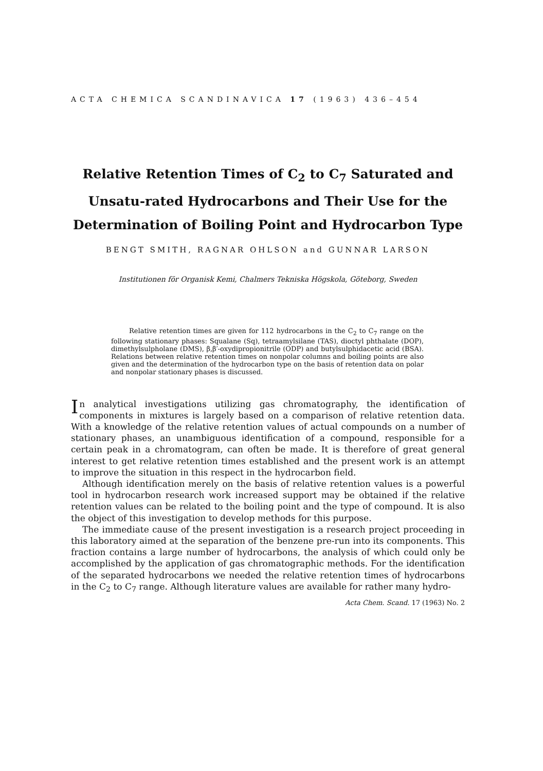ACTA CHEMICA SCANDINAVICA 17 (1963) 436–454
Relative Retention Times of C<sub>2</sub> to C<sub>7</sub> Saturated and Unsatu-rated Hydrocarbons and Their Use for the Determination of Boiling Point and Hydrocarbon Type
BENGT SMITH, RAGNAR OHLSON and GUNNAR LARSON
Institutionen för Organisk Kemi, Chalmers Tekniska Högskola, Göteborg, Sweden
Relative retention times are given for 112 hydrocarbons in the C<sub>2</sub> to C<sub>7</sub> range on the following stationary phases: Squalane (Sq), tetraamylsilane (TAS), dioctyl phthalate (DOP), dimethylsulpholane (DMS), β,β′-oxydipropionitrile (ODP) and butylsulphidacetic acid (BSA). Relations between relative retention times on nonpolar columns and boiling points are also given and the determination of the hydrocarbon type on the basis of retention data on polar and nonpolar stationary phases is discussed.
In analytical investigations utilizing gas chromatography, the identification of components in mixtures is largely based on a comparison of relative retention data. With a knowledge of the relative retention values of actual compounds on a number of stationary phases, an unambiguous identification of a compound, responsible for a certain peak in a chromatogram, can often be made. It is therefore of great general interest to get relative retention times established and the present work is an attempt to improve the situation in this respect in the hydrocarbon field.
Although identification merely on the basis of relative retention values is a powerful tool in hydrocarbon research work increased support may be obtained if the relative retention values can be related to the boiling point and the type of compound. It is also the object of this investigation to develop methods for this purpose.
The immediate cause of the present investigation is a research project proceeding in this laboratory aimed at the separation of the benzene pre-run into its components. This fraction contains a large number of hydrocarbons, the analysis of which could only be accomplished by the application of gas chromatographic methods. For the identification of the separated hydrocarbons we needed the relative retention times of hydrocarbons in the C<sub>2</sub> to C<sub>7</sub> range. Although literature values are available for rather many hydro-
Acta Chem. Scand. 17 (1963) No. 2